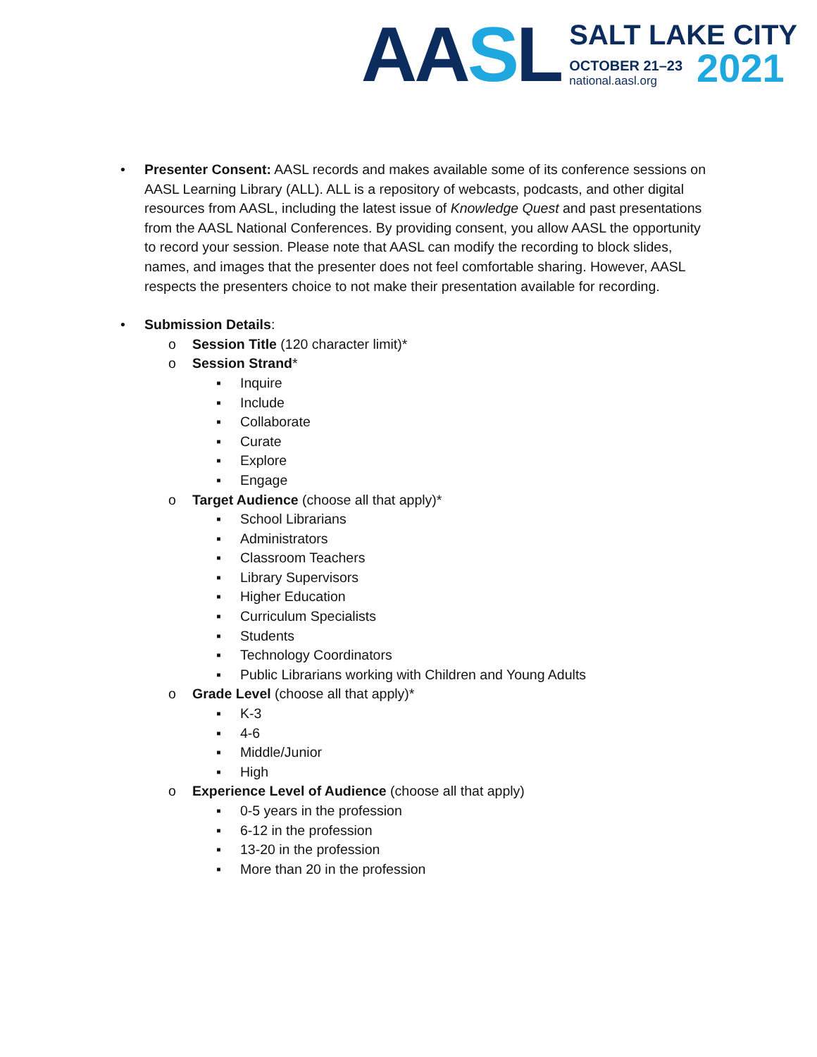AASL
SALT LAKE CITY
OCTOBER 21–23
national.aasl.org
2021
• Presenter Consent: AASL records and makes available some of its conference sessions on AASL Learning Library (ALL). ALL is a repository of webcasts, podcasts, and other digital resources from AASL, including the latest issue of Knowledge Quest and past presentations from the AASL National Conferences. By providing consent, you allow AASL the opportunity to record your session. Please note that AASL can modify the recording to block slides, names, and images that the presenter does not feel comfortable sharing. However, AASL respects the presenters choice to not make their presentation available for recording.
• Submission Details:
o Session Title (120 character limit)*
o Session Strand*
▪ Inquire
▪ Include
▪ Collaborate
▪ Curate
▪ Explore
▪ Engage
o Target Audience (choose all that apply)*
▪ School Librarians
▪ Administrators
▪ Classroom Teachers
▪ Library Supervisors
▪ Higher Education
▪ Curriculum Specialists
▪ Students
▪ Technology Coordinators
▪ Public Librarians working with Children and Young Adults
o Grade Level (choose all that apply)*
▪ K-3
▪ 4-6
▪ Middle/Junior
▪ High
o Experience Level of Audience (choose all that apply)
▪ 0-5 years in the profession
▪ 6-12 in the profession
▪ 13-20 in the profession
▪ More than 20 in the profession